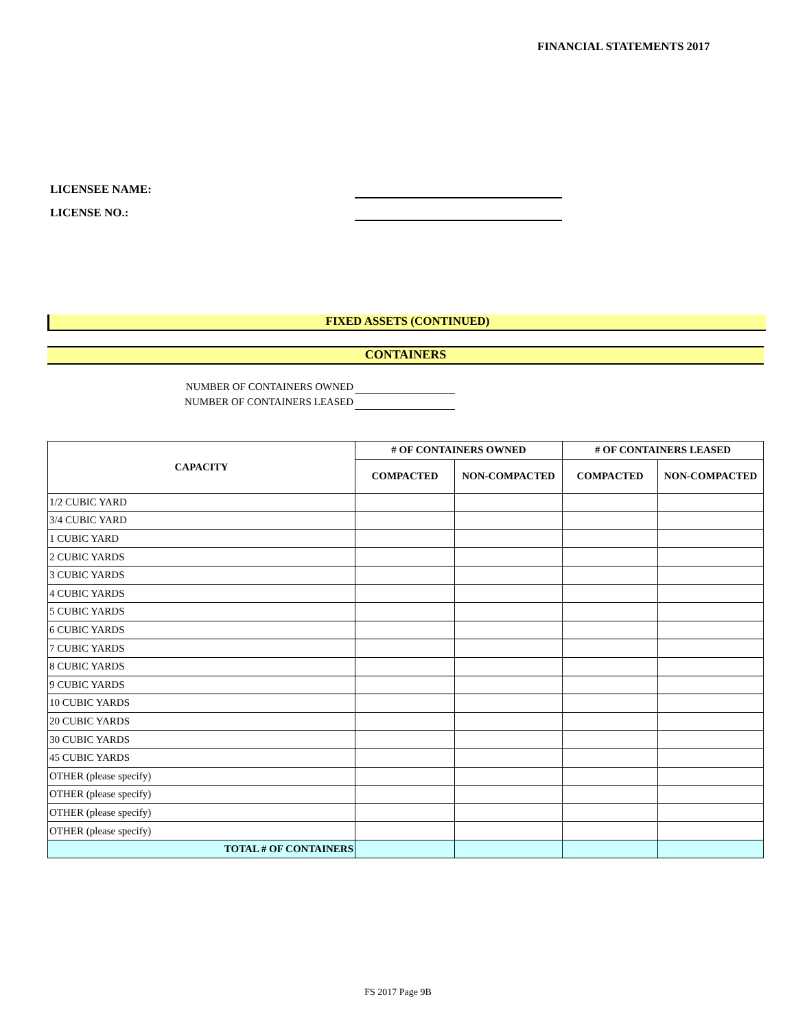FINANCIAL STATEMENTS 2017
LICENSEE NAME:
LICENSE NO.:
FIXED ASSETS (CONTINUED)
CONTAINERS
NUMBER OF CONTAINERS OWNED
NUMBER OF CONTAINERS LEASED
| CAPACITY | # OF CONTAINERS OWNED | | # OF CONTAINERS LEASED | |
| --- | --- | --- | --- | --- |
| | COMPACTED | NON-COMPACTED | COMPACTED | NON-COMPACTED |
| 1/2 CUBIC YARD | | | | |
| 3/4 CUBIC YARD | | | | |
| 1 CUBIC YARD | | | | |
| 2 CUBIC YARDS | | | | |
| 3 CUBIC YARDS | | | | |
| 4 CUBIC YARDS | | | | |
| 5 CUBIC YARDS | | | | |
| 6 CUBIC YARDS | | | | |
| 7 CUBIC YARDS | | | | |
| 8 CUBIC YARDS | | | | |
| 9 CUBIC YARDS | | | | |
| 10 CUBIC YARDS | | | | |
| 20 CUBIC YARDS | | | | |
| 30 CUBIC YARDS | | | | |
| 45 CUBIC YARDS | | | | |
| OTHER (please specify) | | | | |
| OTHER (please specify) | | | | |
| OTHER (please specify) | | | | |
| OTHER (please specify) | | | | |
| TOTAL # OF CONTAINERS | | | | |
FS 2017 Page 9B